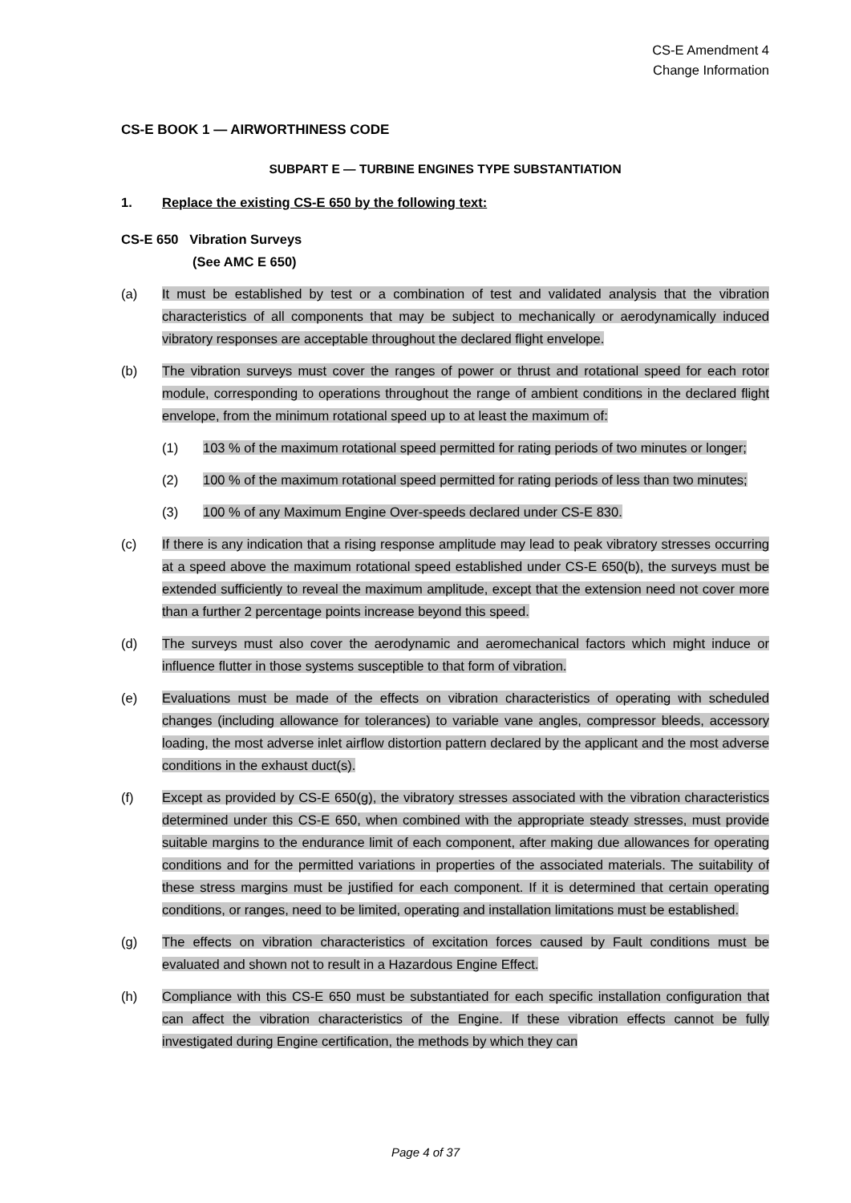CS-E Amendment 4
Change Information
CS-E BOOK 1 — AIRWORTHINESS CODE
SUBPART E — TURBINE ENGINES TYPE SUBSTANTIATION
1. Replace the existing CS-E 650 by the following text:
CS-E 650 Vibration Surveys
(See AMC E 650)
(a) It must be established by test or a combination of test and validated analysis that the vibration characteristics of all components that may be subject to mechanically or aerodynamically induced vibratory responses are acceptable throughout the declared flight envelope.
(b) The vibration surveys must cover the ranges of power or thrust and rotational speed for each rotor module, corresponding to operations throughout the range of ambient conditions in the declared flight envelope, from the minimum rotational speed up to at least the maximum of:
(1) 103 % of the maximum rotational speed permitted for rating periods of two minutes or longer;
(2) 100 % of the maximum rotational speed permitted for rating periods of less than two minutes;
(3) 100 % of any Maximum Engine Over-speeds declared under CS-E 830.
(c) If there is any indication that a rising response amplitude may lead to peak vibratory stresses occurring at a speed above the maximum rotational speed established under CS-E 650(b), the surveys must be extended sufficiently to reveal the maximum amplitude, except that the extension need not cover more than a further 2 percentage points increase beyond this speed.
(d) The surveys must also cover the aerodynamic and aeromechanical factors which might induce or influence flutter in those systems susceptible to that form of vibration.
(e) Evaluations must be made of the effects on vibration characteristics of operating with scheduled changes (including allowance for tolerances) to variable vane angles, compressor bleeds, accessory loading, the most adverse inlet airflow distortion pattern declared by the applicant and the most adverse conditions in the exhaust duct(s).
(f) Except as provided by CS-E 650(g), the vibratory stresses associated with the vibration characteristics determined under this CS-E 650, when combined with the appropriate steady stresses, must provide suitable margins to the endurance limit of each component, after making due allowances for operating conditions and for the permitted variations in properties of the associated materials. The suitability of these stress margins must be justified for each component. If it is determined that certain operating conditions, or ranges, need to be limited, operating and installation limitations must be established.
(g) The effects on vibration characteristics of excitation forces caused by Fault conditions must be evaluated and shown not to result in a Hazardous Engine Effect.
(h) Compliance with this CS-E 650 must be substantiated for each specific installation configuration that can affect the vibration characteristics of the Engine. If these vibration effects cannot be fully investigated during Engine certification, the methods by which they can
Page 4 of 37